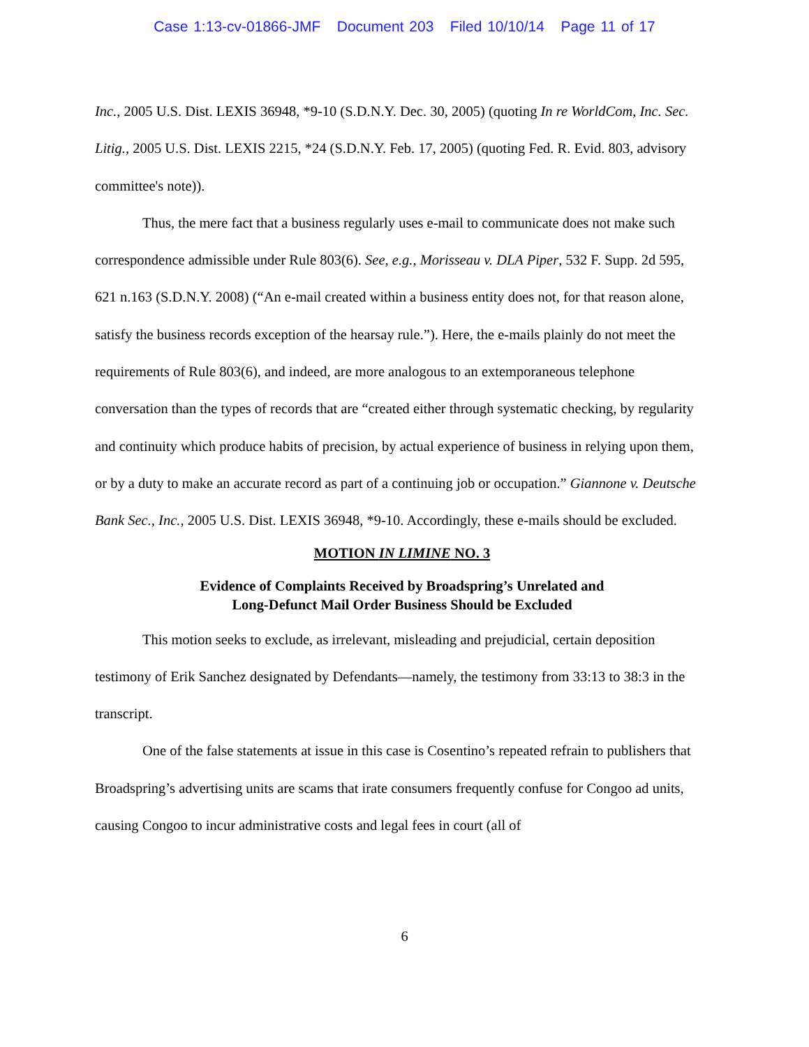Case 1:13-cv-01866-JMF Document 203 Filed 10/10/14 Page 11 of 17
Inc., 2005 U.S. Dist. LEXIS 36948, *9-10 (S.D.N.Y. Dec. 30, 2005) (quoting In re WorldCom, Inc. Sec. Litig., 2005 U.S. Dist. LEXIS 2215, *24 (S.D.N.Y. Feb. 17, 2005) (quoting Fed. R. Evid. 803, advisory committee's note)).
Thus, the mere fact that a business regularly uses e-mail to communicate does not make such correspondence admissible under Rule 803(6). See, e.g., Morisseau v. DLA Piper, 532 F. Supp. 2d 595, 621 n.163 (S.D.N.Y. 2008) (“An e-mail created within a business entity does not, for that reason alone, satisfy the business records exception of the hearsay rule.”). Here, the e-mails plainly do not meet the requirements of Rule 803(6), and indeed, are more analogous to an extemporaneous telephone conversation than the types of records that are “created either through systematic checking, by regularity and continuity which produce habits of precision, by actual experience of business in relying upon them, or by a duty to make an accurate record as part of a continuing job or occupation.” Giannone v. Deutsche Bank Sec., Inc., 2005 U.S. Dist. LEXIS 36948, *9-10. Accordingly, these e-mails should be excluded.
MOTION IN LIMINE NO. 3
Evidence of Complaints Received by Broadspring’s Unrelated and
Long-Defunct Mail Order Business Should be Excluded
This motion seeks to exclude, as irrelevant, misleading and prejudicial, certain deposition testimony of Erik Sanchez designated by Defendants—namely, the testimony from 33:13 to 38:3 in the transcript.
One of the false statements at issue in this case is Cosentino’s repeated refrain to publishers that Broadspring’s advertising units are scams that irate consumers frequently confuse for Congoo ad units, causing Congoo to incur administrative costs and legal fees in court (all of
6